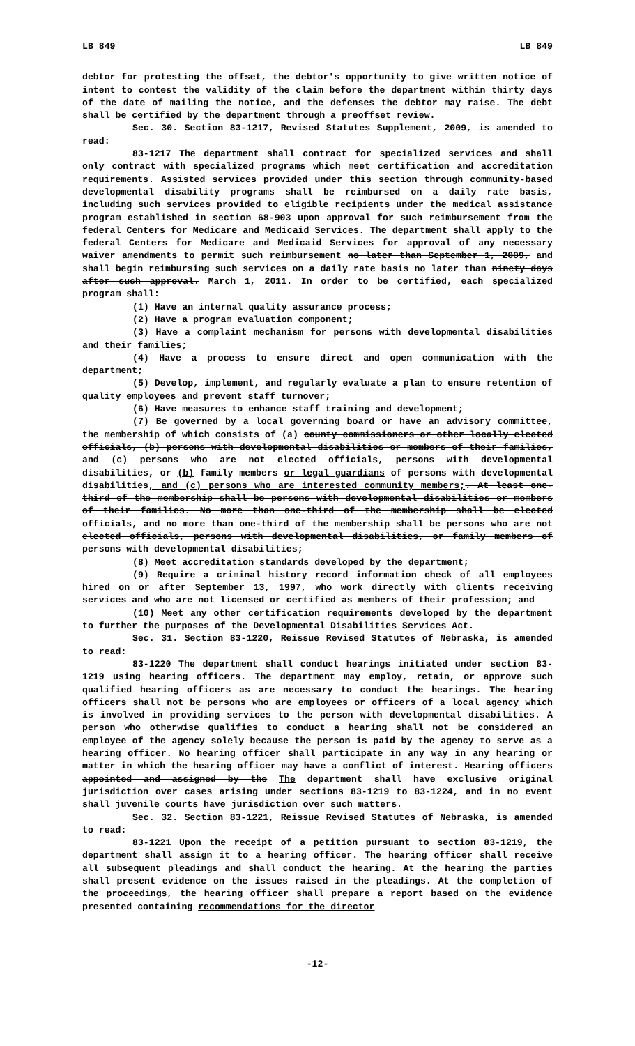LB 849 LB 849
debtor for protesting the offset, the debtor's opportunity to give written notice of intent to contest the validity of the claim before the department within thirty days of the date of mailing the notice, and the defenses the debtor may raise. The debt shall be certified by the department through a preoffset review.
Sec. 30. Section 83-1217, Revised Statutes Supplement, 2009, is amended to read:
83-1217 The department shall contract for specialized services and shall only contract with specialized programs which meet certification and accreditation requirements. Assisted services provided under this section through community-based developmental disability programs shall be reimbursed on a daily rate basis, including such services provided to eligible recipients under the medical assistance program established in section 68-903 upon approval for such reimbursement from the federal Centers for Medicare and Medicaid Services. The department shall apply to the federal Centers for Medicare and Medicaid Services for approval of any necessary waiver amendments to permit such reimbursement no later than September 1, 2009, and shall begin reimbursing such services on a daily rate basis no later than ninety days after such approval. March 1, 2011. In order to be certified, each specialized program shall:
(1) Have an internal quality assurance process;
(2) Have a program evaluation component;
(3) Have a complaint mechanism for persons with developmental disabilities and their families;
(4) Have a process to ensure direct and open communication with the department;
(5) Develop, implement, and regularly evaluate a plan to ensure retention of quality employees and prevent staff turnover;
(6) Have measures to enhance staff training and development;
(7) Be governed by a local governing board or have an advisory committee, the membership of which consists of (a) county commissioners or other locally elected officials, (b) persons with developmental disabilities or members of their families, and (c) persons who are not elected officials, persons with developmental disabilities, or (b) family members or legal guardians of persons with developmental disabilities, and (c) persons who are interested community members;. At least one-third of the membership shall be persons with developmental disabilities or members of their families. No more than one-third of the membership shall be elected officials, and no more than one-third of the membership shall be persons who are not elected officials, persons with developmental disabilities, or family members of persons with developmental disabilities;
(8) Meet accreditation standards developed by the department;
(9) Require a criminal history record information check of all employees hired on or after September 13, 1997, who work directly with clients receiving services and who are not licensed or certified as members of their profession; and
(10) Meet any other certification requirements developed by the department to further the purposes of the Developmental Disabilities Services Act.
Sec. 31. Section 83-1220, Reissue Revised Statutes of Nebraska, is amended to read:
83-1220 The department shall conduct hearings initiated under section 83-1219 using hearing officers. The department may employ, retain, or approve such qualified hearing officers as are necessary to conduct the hearings. The hearing officers shall not be persons who are employees or officers of a local agency which is involved in providing services to the person with developmental disabilities. A person who otherwise qualifies to conduct a hearing shall not be considered an employee of the agency solely because the person is paid by the agency to serve as a hearing officer. No hearing officer shall participate in any way in any hearing or matter in which the hearing officer may have a conflict of interest. Hearing officers appointed and assigned by the The department shall have exclusive original jurisdiction over cases arising under sections 83-1219 to 83-1224, and in no event shall juvenile courts have jurisdiction over such matters.
Sec. 32. Section 83-1221, Reissue Revised Statutes of Nebraska, is amended to read:
83-1221 Upon the receipt of a petition pursuant to section 83-1219, the department shall assign it to a hearing officer. The hearing officer shall receive all subsequent pleadings and shall conduct the hearing. At the hearing the parties shall present evidence on the issues raised in the pleadings. At the completion of the proceedings, the hearing officer shall prepare a report based on the evidence presented containing recommendations for the director
-12-